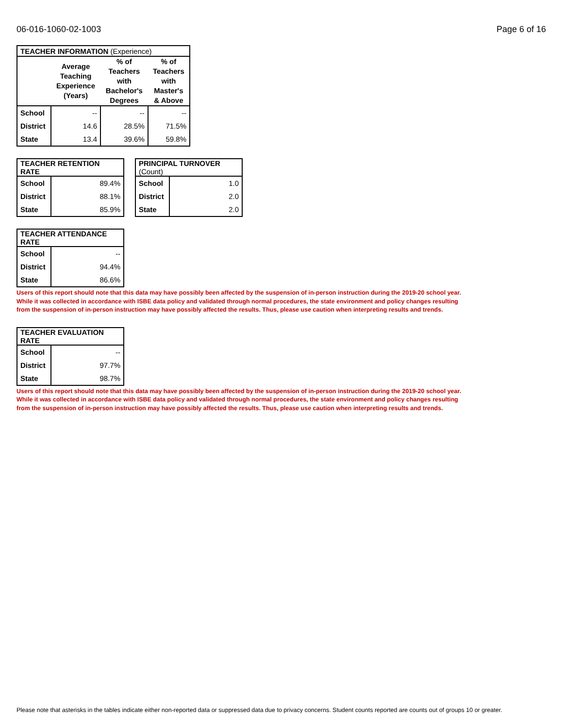06-016-1060-02-1003 Page 6 of 16
| TEACHER INFORMATION (Experience) | | | |
| --- | --- | --- | --- |
| | Average Teaching Experience (Years) | % of Teachers with Bachelor's Degrees | % of Teachers with Master's & Above |
| School | -- | -- | -- |
| District | 14.6 | 28.5% | 71.5% |
| State | 13.4 | 39.6% | 59.8% |
| TEACHER RETENTION RATE | |
| --- | --- |
| School | 89.4% |
| District | 88.1% |
| State | 85.9% |
| PRINCIPAL TURNOVER (Count) | |
| --- | --- |
| School | 1.0 |
| District | 2.0 |
| State | 2.0 |
| TEACHER ATTENDANCE RATE | |
| --- | --- |
| School | -- |
| District | 94.4% |
| State | 86.6% |
Users of this report should note that this data may have possibly been affected by the suspension of in-person instruction during the 2019-20 school year.
While it was collected in accordance with ISBE data policy and validated through normal procedures, the state environment and policy changes resulting
from the suspension of in-person instruction may have possibly affected the results. Thus, please use caution when interpreting results and trends.
| TEACHER EVALUATION RATE | |
| --- | --- |
| School | -- |
| District | 97.7% |
| State | 98.7% |
Users of this report should note that this data may have possibly been affected by the suspension of in-person instruction during the 2019-20 school year.
While it was collected in accordance with ISBE data policy and validated through normal procedures, the state environment and policy changes resulting
from the suspension of in-person instruction may have possibly affected the results. Thus, please use caution when interpreting results and trends.
Please note that asterisks in the tables indicate either non-reported data or suppressed data due to privacy concerns. Student counts reported are counts out of groups 10 or greater.